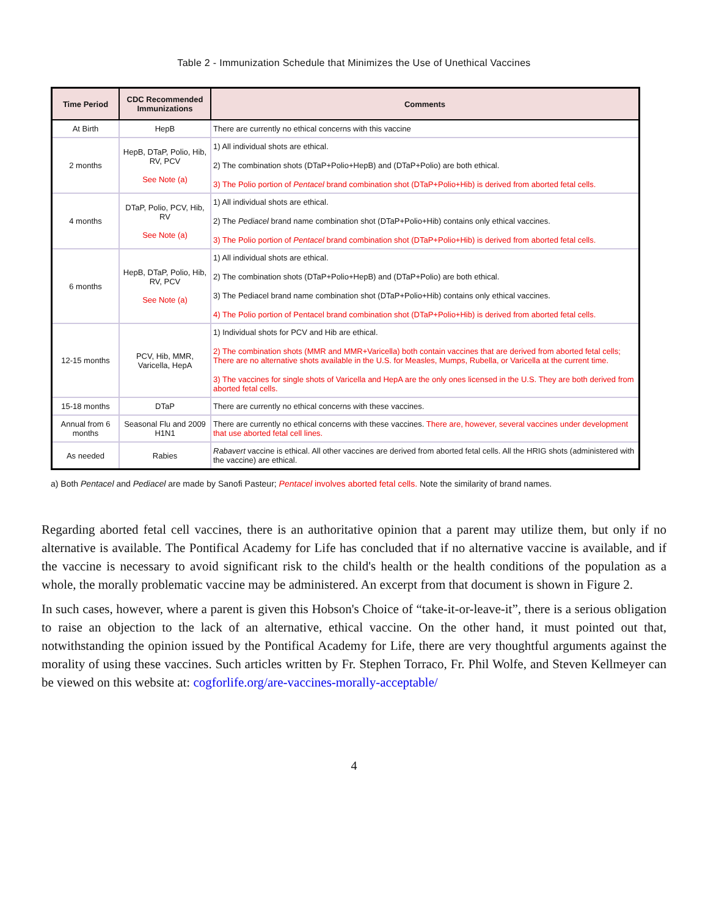Table 2 - Immunization Schedule that Minimizes the Use of Unethical Vaccines
| Time Period | CDC Recommended Immunizations | Comments |
| --- | --- | --- |
| At Birth | HepB | There are currently no ethical concerns with this vaccine |
| 2 months | HepB, DTaP, Polio, Hib, RV, PCV See Note (a) | 1) All individual shots are ethical. 2) The combination shots (DTaP+Polio+HepB) and (DTaP+Polio) are both ethical. 3) The Polio portion of Pentacel brand combination shot (DTaP+Polio+Hib) is derived from aborted fetal cells. |
| 4 months | DTaP, Polio, PCV, Hib, RV See Note (a) | 1) All individual shots are ethical. 2) The Pediacel brand name combination shot (DTaP+Polio+Hib) contains only ethical vaccines. 3) The Polio portion of Pentacel brand combination shot (DTaP+Polio+Hib) is derived from aborted fetal cells. |
| 6 months | HepB, DTaP, Polio, Hib, RV, PCV See Note (a) | 1) All individual shots are ethical. 2) The combination shots (DTaP+Polio+HepB) and (DTaP+Polio) are both ethical. 3) The Pediacel brand name combination shot (DTaP+Polio+Hib) contains only ethical vaccines. 4) The Polio portion of Pentacel brand combination shot (DTaP+Polio+Hib) is derived from aborted fetal cells. |
| 12-15 months | PCV, Hib, MMR, Varicella, HepA | 1) Individual shots for PCV and Hib are ethical. 2) The combination shots (MMR and MMR+Varicella) both contain vaccines that are derived from aborted fetal cells; There are no alternative shots available in the U.S. for Measles, Mumps, Rubella, or Varicella at the current time. 3) The vaccines for single shots of Varicella and HepA are the only ones licensed in the U.S. They are both derived from aborted fetal cells. |
| 15-18 months | DTaP | There are currently no ethical concerns with these vaccines. |
| Annual from 6 months | Seasonal Flu and 2009 H1N1 | There are currently no ethical concerns with these vaccines. There are, however, several vaccines under development that use aborted fetal cell lines. |
| As needed | Rabies | Rabavert vaccine is ethical. All other vaccines are derived from aborted fetal cells. All the HRIG shots (administered with the vaccine) are ethical. |
a) Both Pentacel and Pediacel are made by Sanofi Pasteur; Pentacel involves aborted fetal cells. Note the similarity of brand names.
Regarding aborted fetal cell vaccines, there is an authoritative opinion that a parent may utilize them, but only if no alternative is available. The Pontifical Academy for Life has concluded that if no alternative vaccine is available, and if the vaccine is necessary to avoid significant risk to the child's health or the health conditions of the population as a whole, the morally problematic vaccine may be administered. An excerpt from that document is shown in Figure 2.
In such cases, however, where a parent is given this Hobson's Choice of “take-it-or-leave-it”, there is a serious obligation to raise an objection to the lack of an alternative, ethical vaccine. On the other hand, it must pointed out that, notwithstanding the opinion issued by the Pontifical Academy for Life, there are very thoughtful arguments against the morality of using these vaccines. Such articles written by Fr. Stephen Torraco, Fr. Phil Wolfe, and Steven Kellmeyer can be viewed on this website at: cogforlife.org/are-vaccines-morally-acceptable/
4